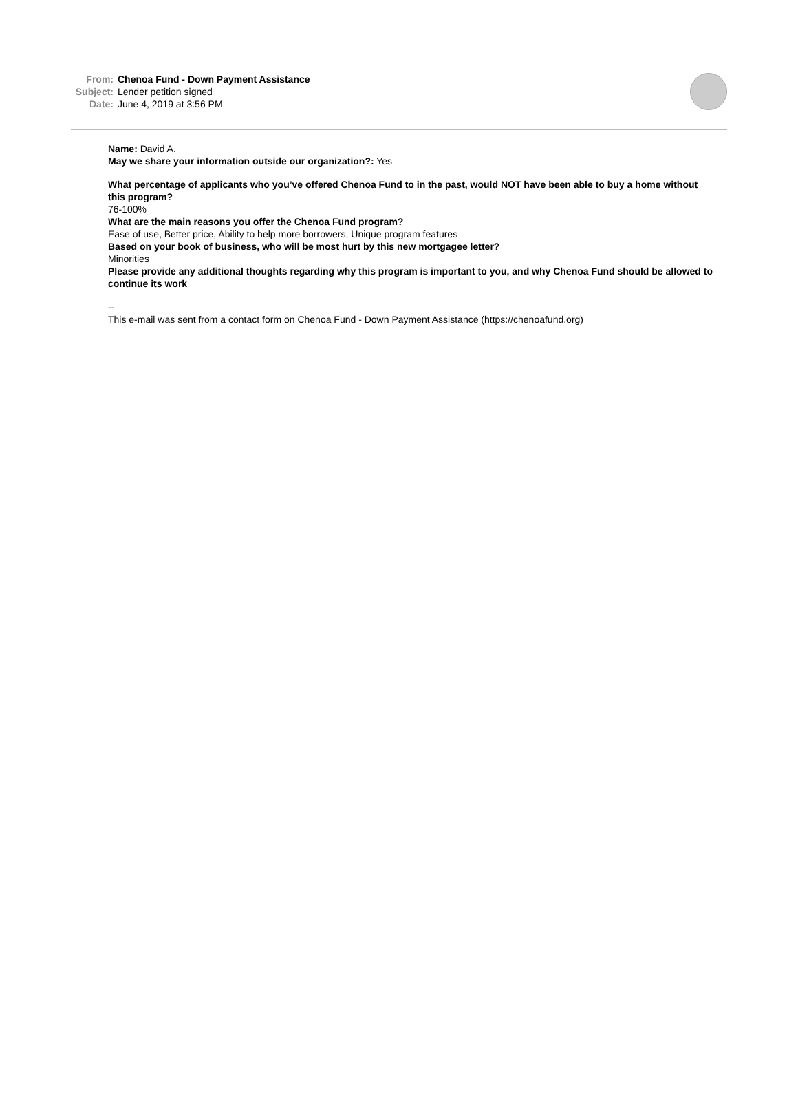From: Chenoa Fund - Down Payment Assistance
Subject: Lender petition signed
Date: June 4, 2019 at 3:56 PM
Name: David A.
May we share your information outside our organization?: Yes
What percentage of applicants who you’ve offered Chenoa Fund to in the past, would NOT have been able to buy a home without this program?
76-100%
What are the main reasons you offer the Chenoa Fund program?
Ease of use, Better price, Ability to help more borrowers, Unique program features
Based on your book of business, who will be most hurt by this new mortgagee letter?
Minorities
Please provide any additional thoughts regarding why this program is important to you, and why Chenoa Fund should be allowed to continue its work
--
This e-mail was sent from a contact form on Chenoa Fund - Down Payment Assistance (https://chenoafund.org)